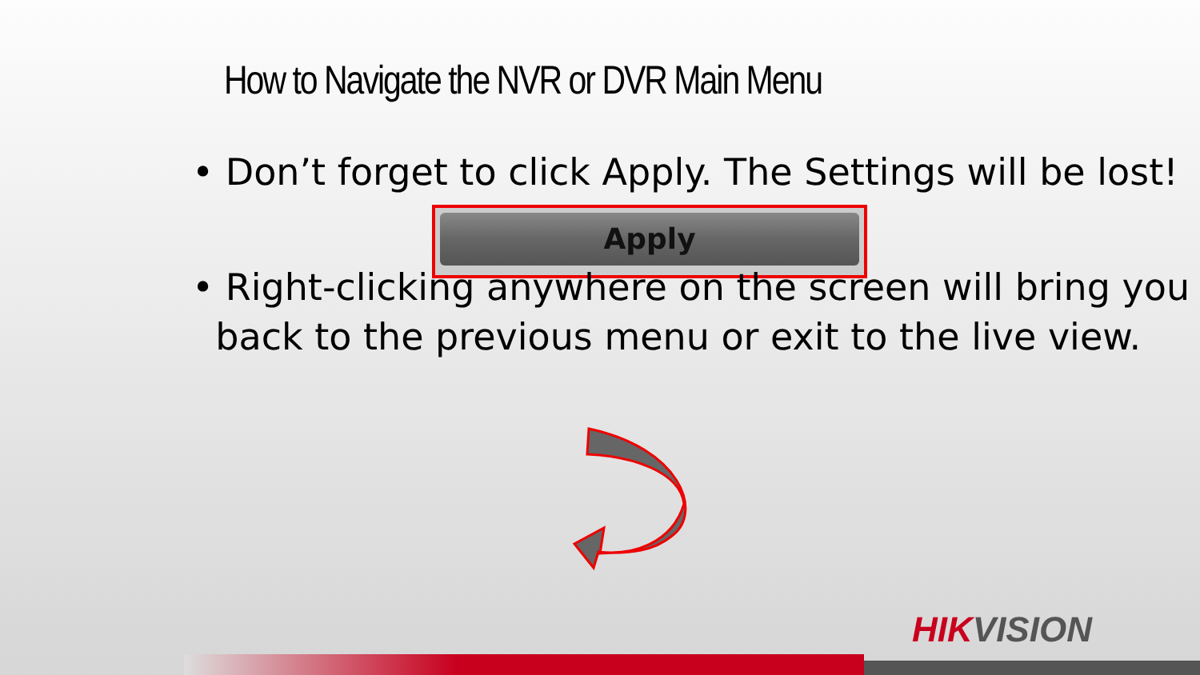How to Navigate the NVR or DVR Main Menu
• Don’t forget to click Apply. The Settings will be lost!
Apply
• Right-clicking anywhere on the screen will bring you
back to the previous menu or exit to the live view.
HIKVISION